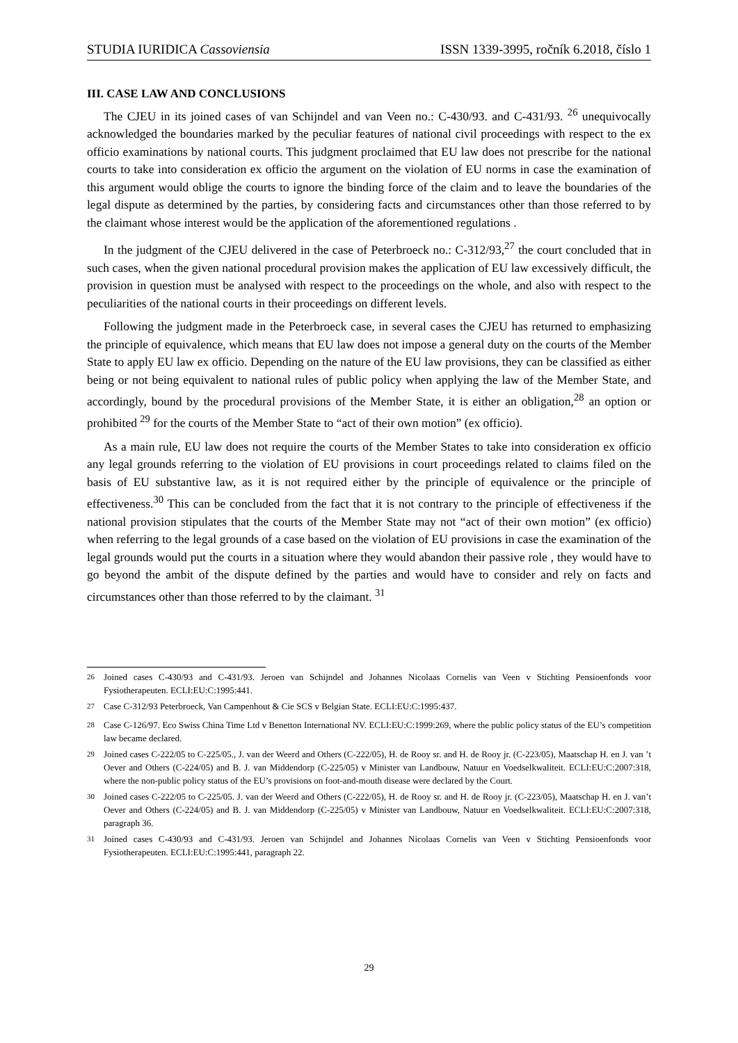STUDIA IURIDICA Cassoviensia ISSN 1339-3995, ročník 6.2018, číslo 1
III. CASE LAW AND CONCLUSIONS
The CJEU in its joined cases of van Schijndel and van Veen no.: C-430/93. and C-431/93. <sup>26</sup> unequivocally acknowledged the boundaries marked by the peculiar features of national civil proceedings with respect to the ex officio examinations by national courts. This judgment proclaimed that EU law does not prescribe for the national courts to take into consideration ex officio the argument on the violation of EU norms in case the examination of this argument would oblige the courts to ignore the binding force of the claim and to leave the boundaries of the legal dispute as determined by the parties, by considering facts and circumstances other than those referred to by the claimant whose interest would be the application of the aforementioned regulations .
In the judgment of the CJEU delivered in the case of Peterbroeck no.: C-312/93,<sup>27</sup> the court concluded that in such cases, when the given national procedural provision makes the application of EU law excessively difficult, the provision in question must be analysed with respect to the proceedings on the whole, and also with respect to the peculiarities of the national courts in their proceedings on different levels.
Following the judgment made in the Peterbroeck case, in several cases the CJEU has returned to emphasizing the principle of equivalence, which means that EU law does not impose a general duty on the courts of the Member State to apply EU law ex officio. Depending on the nature of the EU law provisions, they can be classified as either being or not being equivalent to national rules of public policy when applying the law of the Member State, and accordingly, bound by the procedural provisions of the Member State, it is either an obligation,<sup>28</sup> an option or prohibited <sup>29</sup> for the courts of the Member State to “act of their own motion” (ex officio).
As a main rule, EU law does not require the courts of the Member States to take into consideration ex officio any legal grounds referring to the violation of EU provisions in court proceedings related to claims filed on the basis of EU substantive law, as it is not required either by the principle of equivalence or the principle of effectiveness.<sup>30</sup> This can be concluded from the fact that it is not contrary to the principle of effectiveness if the national provision stipulates that the courts of the Member State may not “act of their own motion” (ex officio) when referring to the legal grounds of a case based on the violation of EU provisions in case the examination of the legal grounds would put the courts in a situation where they would abandon their passive role , they would have to go beyond the ambit of the dispute defined by the parties and would have to consider and rely on facts and circumstances other than those referred to by the claimant. <sup>31</sup>
<sup>26</sup> Joined cases C-430/93 and C-431/93. Jeroen van Schijndel and Johannes Nicolaas Cornelis van Veen v Stichting Pensioenfonds voor Fysiotherapeuten. ECLI:EU:C:1995:441.
<sup>27</sup> Case C-312/93 Peterbroeck, Van Campenhout & Cie SCS v Belgian State. ECLI:EU:C:1995:437.
<sup>28</sup> Case C-126/97. Eco Swiss China Time Ltd v Benetton International NV. ECLI:EU:C:1999:269, where the public policy status of the EU’s competition law became declared.
<sup>29</sup> Joined cases C-222/05 to C-225/05., J. van der Weerd and Others (C-222/05), H. de Rooy sr. and H. de Rooy jr. (C-223/05), Maatschap H. en J. van ’t Oever and Others (C-224/05) and B. J. van Middendorp (C-225/05) v Minister van Landbouw, Natuur en Voedselkwaliteit. ECLI:EU:C:2007:318, where the non-public policy status of the EU’s provisions on foot-and-mouth disease were declared by the Court.
<sup>30</sup> Joined cases C-222/05 to C-225/05. J. van der Weerd and Others (C-222/05), H. de Rooy sr. and H. de Rooy jr. (C-223/05), Maatschap H. en J. van’t Oever and Others (C-224/05) and B. J. van Middendorp (C-225/05) v Minister van Landbouw, Natuur en Voedselkwaliteit. ECLI:EU:C:2007:318, paragraph 36.
<sup>31</sup> Joined cases C-430/93 and C-431/93. Jeroen van Schijndel and Johannes Nicolaas Cornelis van Veen v Stichting Pensioenfonds voor Fysiotherapeuten. ECLI:EU:C:1995:441, paragraph 22.
29